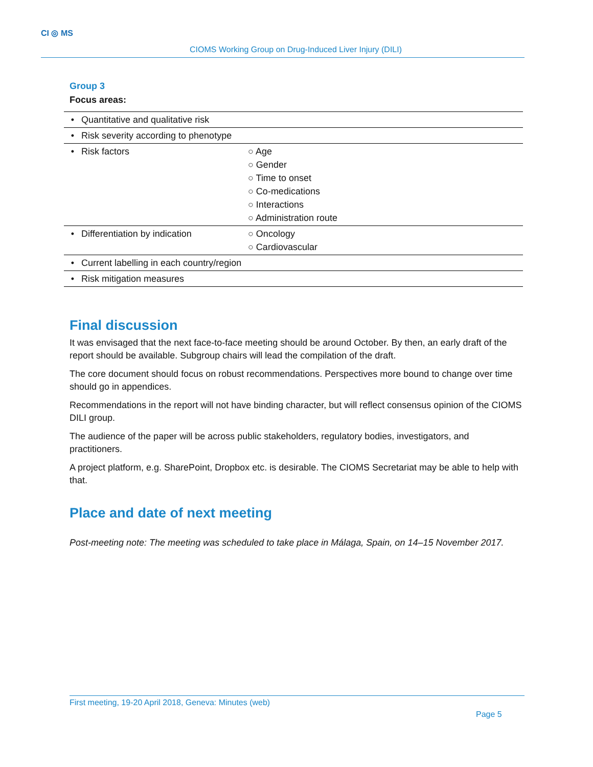CI ◎ MS
CIOMS Working Group on Drug-Induced Liver Injury (DILI)
Group 3
Focus areas:
| • | Quantitative and qualitative risk | |
| • | Risk severity according to phenotype | |
| • | Risk factors | ○ Age ○ Gender ○ Time to onset ○ Co-medications ○ Interactions ○ Administration route |
| • | Differentiation by indication | ○ Oncology ○ Cardiovascular |
| • | Current labelling in each country/region | |
| • | Risk mitigation measures | |
Final discussion
It was envisaged that the next face-to-face meeting should be around October. By then, an early draft of the report should be available. Subgroup chairs will lead the compilation of the draft.
The core document should focus on robust recommendations. Perspectives more bound to change over time should go in appendices.
Recommendations in the report will not have binding character, but will reflect consensus opinion of the CIOMS DILI group.
The audience of the paper will be across public stakeholders, regulatory bodies, investigators, and practitioners.
A project platform, e.g. SharePoint, Dropbox etc. is desirable. The CIOMS Secretariat may be able to help with that.
Place and date of next meeting
Post-meeting note: The meeting was scheduled to take place in Málaga, Spain, on 14–15 November 2017.
First meeting, 19-20 April 2018, Geneva: Minutes (web)
Page 5